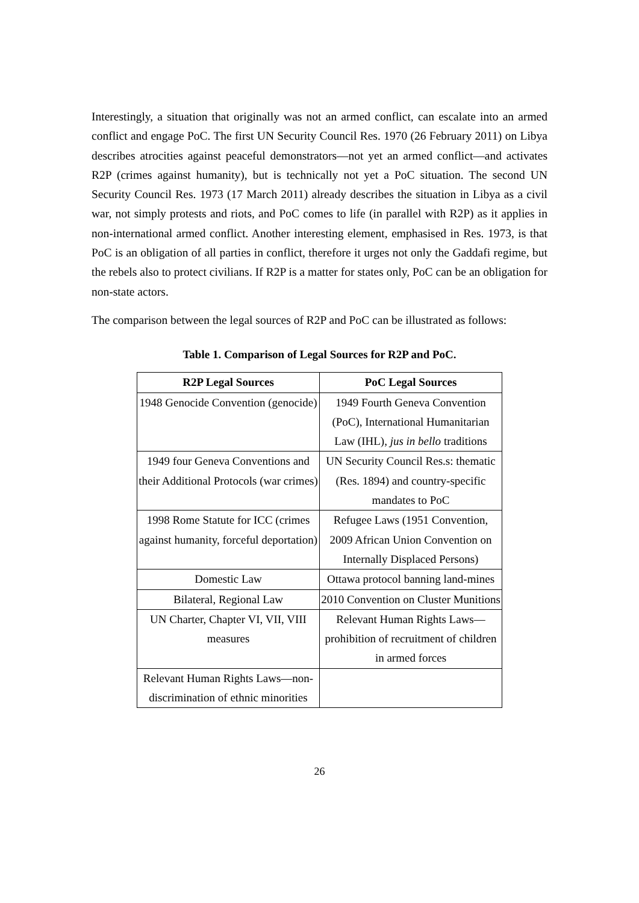Interestingly, a situation that originally was not an armed conflict, can escalate into an armed conflict and engage PoC. The first UN Security Council Res. 1970 (26 February 2011) on Libya describes atrocities against peaceful demonstrators—not yet an armed conflict—and activates R2P (crimes against humanity), but is technically not yet a PoC situation. The second UN Security Council Res. 1973 (17 March 2011) already describes the situation in Libya as a civil war, not simply protests and riots, and PoC comes to life (in parallel with R2P) as it applies in non-international armed conflict. Another interesting element, emphasised in Res. 1973, is that PoC is an obligation of all parties in conflict, therefore it urges not only the Gaddafi regime, but the rebels also to protect civilians. If R2P is a matter for states only, PoC can be an obligation for non-state actors.
The comparison between the legal sources of R2P and PoC can be illustrated as follows:
Table 1. Comparison of Legal Sources for R2P and PoC.
| R2P Legal Sources | PoC Legal Sources |
| --- | --- |
| 1948 Genocide Convention (genocide) | 1949 Fourth Geneva Convention (PoC), International Humanitarian Law (IHL), jus in bello traditions |
| 1949 four Geneva Conventions and their Additional Protocols (war crimes) | UN Security Council Res.s: thematic (Res. 1894) and country-specific mandates to PoC |
| 1998 Rome Statute for ICC (crimes against humanity, forceful deportation) | Refugee Laws (1951 Convention, 2009 African Union Convention on Internally Displaced Persons) |
| Domestic Law | Ottawa protocol banning land-mines |
| Bilateral, Regional Law | 2010 Convention on Cluster Munitions |
| UN Charter, Chapter VI, VII, VIII measures | Relevant Human Rights Laws—prohibition of recruitment of children in armed forces |
| Relevant Human Rights Laws—non-discrimination of ethnic minorities | |
26